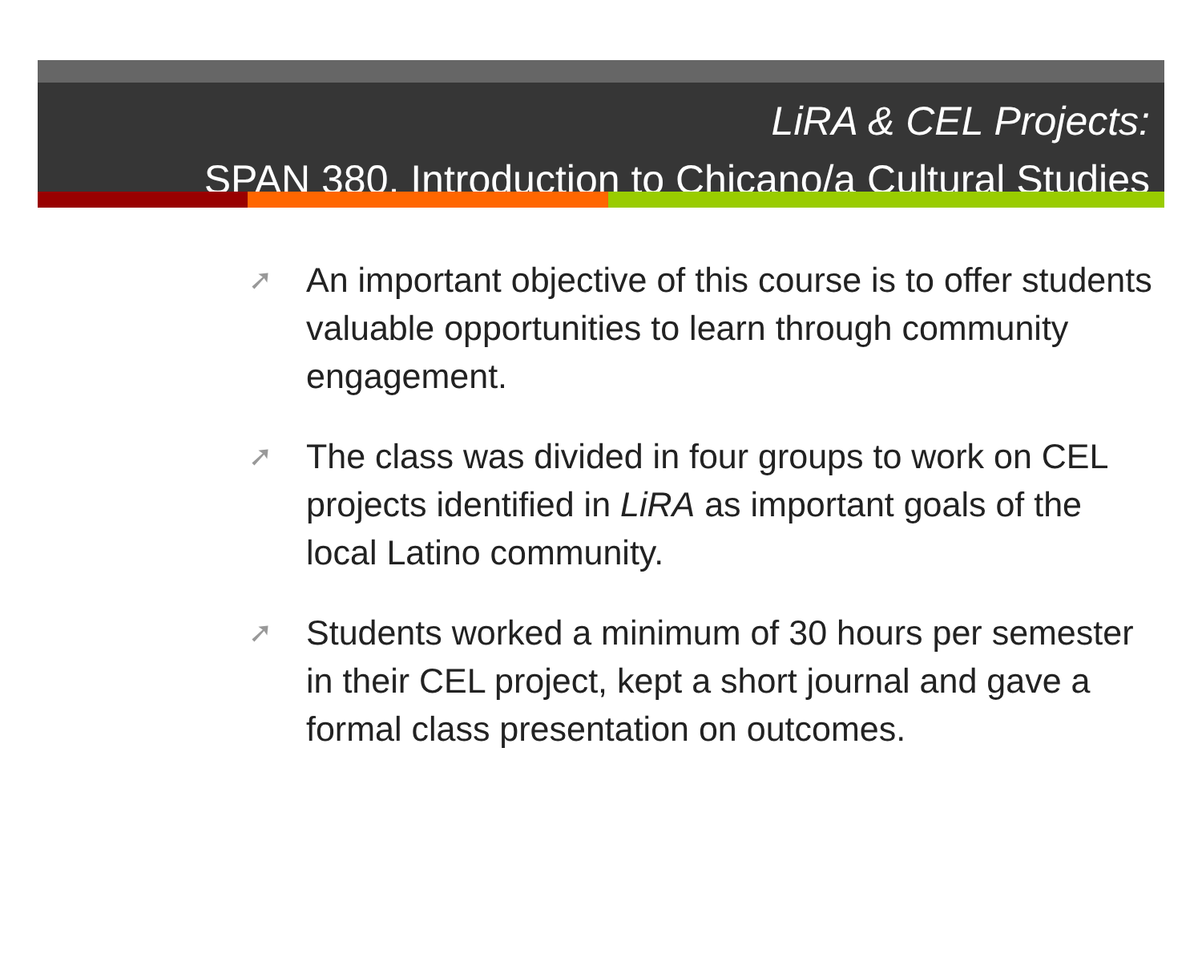LiRA & CEL Projects:
SPAN 380, Introduction to Chicano/a Cultural Studies
➚ An important objective of this course is to offer students valuable opportunities to learn through community engagement.
➚ The class was divided in four groups to work on CEL projects identified in LiRA as important goals of the local Latino community.
➚ Students worked a minimum of 30 hours per semester in their CEL project, kept a short journal and gave a formal class presentation on outcomes.